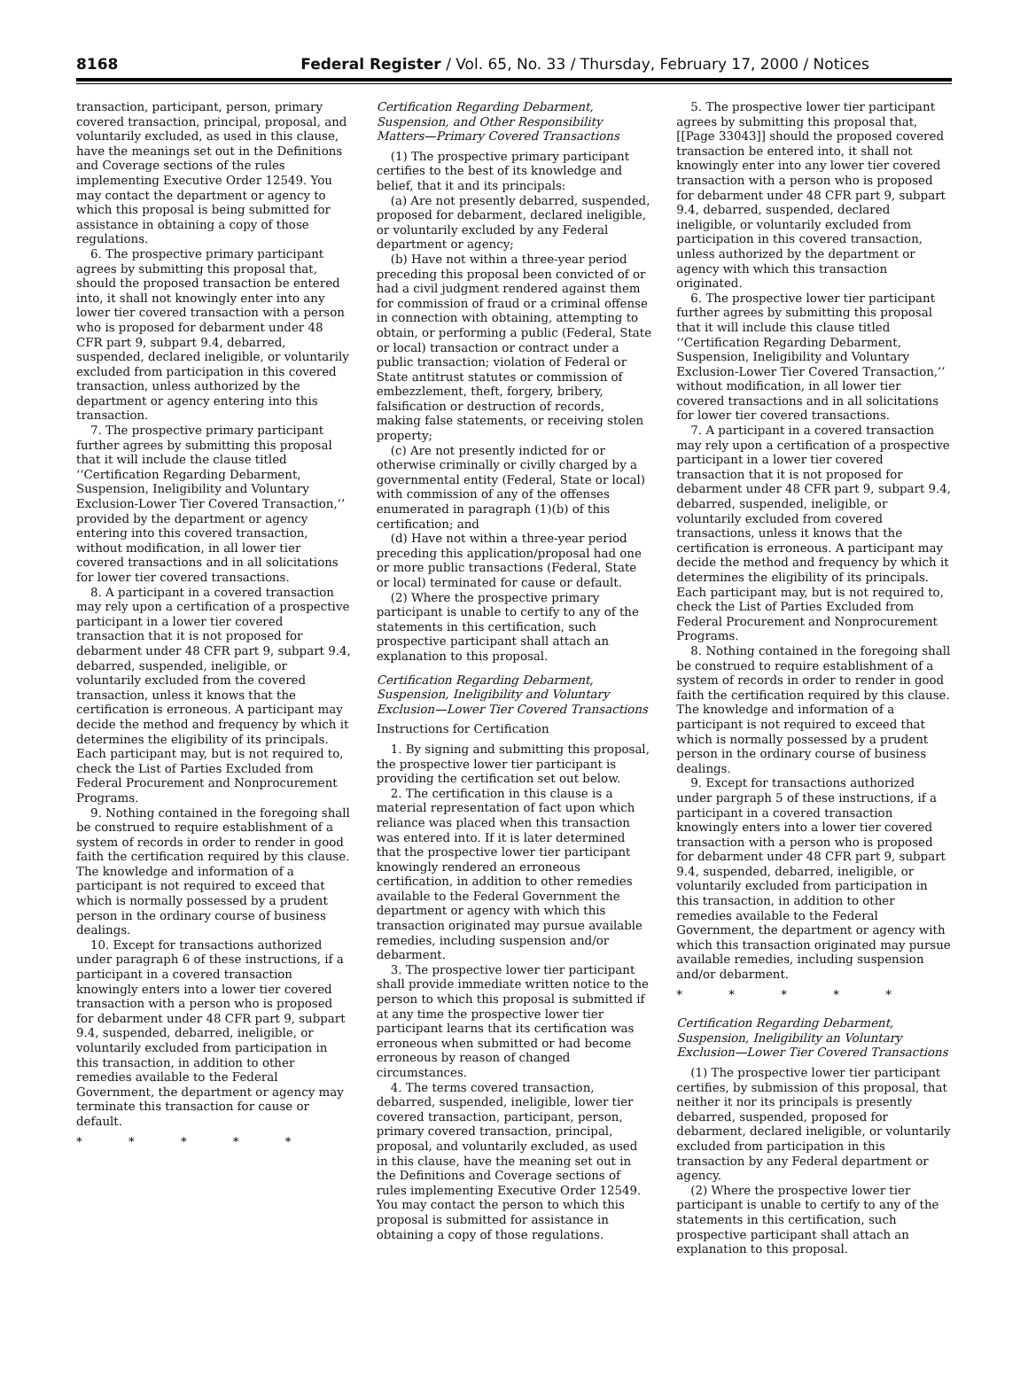8168 Federal Register / Vol. 65, No. 33 / Thursday, February 17, 2000 / Notices
transaction, participant, person, primary covered transaction, principal, proposal, and voluntarily excluded, as used in this clause, have the meanings set out in the Definitions and Coverage sections of the rules implementing Executive Order 12549. You may contact the department or agency to which this proposal is being submitted for assistance in obtaining a copy of those regulations.
6. The prospective primary participant agrees by submitting this proposal that, should the proposed transaction be entered into, it shall not knowingly enter into any lower tier covered transaction with a person who is proposed for debarment under 48 CFR part 9, subpart 9.4, debarred, suspended, declared ineligible, or voluntarily excluded from participation in this covered transaction, unless authorized by the department or agency entering into this transaction.
7. The prospective primary participant further agrees by submitting this proposal that it will include the clause titled ‘‘Certification Regarding Debarment, Suspension, Ineligibility and Voluntary Exclusion-Lower Tier Covered Transaction,’’ provided by the department or agency entering into this covered transaction, without modification, in all lower tier covered transactions and in all solicitations for lower tier covered transactions.
8. A participant in a covered transaction may rely upon a certification of a prospective participant in a lower tier covered transaction that it is not proposed for debarment under 48 CFR part 9, subpart 9.4, debarred, suspended, ineligible, or voluntarily excluded from the covered transaction, unless it knows that the certification is erroneous. A participant may decide the method and frequency by which it determines the eligibility of its principals. Each participant may, but is not required to, check the List of Parties Excluded from Federal Procurement and Nonprocurement Programs.
9. Nothing contained in the foregoing shall be construed to require establishment of a system of records in order to render in good faith the certification required by this clause. The knowledge and information of a participant is not required to exceed that which is normally possessed by a prudent person in the ordinary course of business dealings.
10. Except for transactions authorized under paragraph 6 of these instructions, if a participant in a covered transaction knowingly enters into a lower tier covered transaction with a person who is proposed for debarment under 48 CFR part 9, subpart 9.4, suspended, debarred, ineligible, or voluntarily excluded from participation in this transaction, in addition to other remedies available to the Federal Government, the department or agency may terminate this transaction for cause or default.
* * * * *
Certification Regarding Debarment, Suspension, and Other Responsibility Matters—Primary Covered Transactions
(1) The prospective primary participant certifies to the best of its knowledge and belief, that it and its principals:
(a) Are not presently debarred, suspended, proposed for debarment, declared ineligible, or voluntarily excluded by any Federal department or agency;
(b) Have not within a three-year period preceding this proposal been convicted of or had a civil judgment rendered against them for commission of fraud or a criminal offense in connection with obtaining, attempting to obtain, or performing a public (Federal, State or local) transaction or contract under a public transaction; violation of Federal or State antitrust statutes or commission of embezzlement, theft, forgery, bribery, falsification or destruction of records, making false statements, or receiving stolen property;
(c) Are not presently indicted for or otherwise criminally or civilly charged by a governmental entity (Federal, State or local) with commission of any of the offenses enumerated in paragraph (1)(b) of this certification; and
(d) Have not within a three-year period preceding this application/proposal had one or more public transactions (Federal, State or local) terminated for cause or default.
(2) Where the prospective primary participant is unable to certify to any of the statements in this certification, such prospective participant shall attach an explanation to this proposal.
Certification Regarding Debarment, Suspension, Ineligibility and Voluntary Exclusion—Lower Tier Covered Transactions
Instructions for Certification
1. By signing and submitting this proposal, the prospective lower tier participant is providing the certification set out below.
2. The certification in this clause is a material representation of fact upon which reliance was placed when this transaction was entered into. If it is later determined that the prospective lower tier participant knowingly rendered an erroneous certification, in addition to other remedies available to the Federal Government the department or agency with which this transaction originated may pursue available remedies, including suspension and/or debarment.
3. The prospective lower tier participant shall provide immediate written notice to the person to which this proposal is submitted if at any time the prospective lower tier participant learns that its certification was erroneous when submitted or had become erroneous by reason of changed circumstances.
4. The terms covered transaction, debarred, suspended, ineligible, lower tier covered transaction, participant, person, primary covered transaction, principal, proposal, and voluntarily excluded, as used in this clause, have the meaning set out in the Definitions and Coverage sections of rules implementing Executive Order 12549. You may contact the person to which this proposal is submitted for assistance in obtaining a copy of those regulations.
5. The prospective lower tier participant agrees by submitting this proposal that, [[Page 33043]] should the proposed covered transaction be entered into, it shall not knowingly enter into any lower tier covered transaction with a person who is proposed for debarment under 48 CFR part 9, subpart 9.4, debarred, suspended, declared ineligible, or voluntarily excluded from participation in this covered transaction, unless authorized by the department or agency with which this transaction originated.
6. The prospective lower tier participant further agrees by submitting this proposal that it will include this clause titled ‘‘Certification Regarding Debarment, Suspension, Ineligibility and Voluntary Exclusion-Lower Tier Covered Transaction,’’ without modification, in all lower tier covered transactions and in all solicitations for lower tier covered transactions.
7. A participant in a covered transaction may rely upon a certification of a prospective participant in a lower tier covered transaction that it is not proposed for debarment under 48 CFR part 9, subpart 9.4, debarred, suspended, ineligible, or voluntarily excluded from covered transactions, unless it knows that the certification is erroneous. A participant may decide the method and frequency by which it determines the eligibility of its principals. Each participant may, but is not required to, check the List of Parties Excluded from Federal Procurement and Nonprocurement Programs.
8. Nothing contained in the foregoing shall be construed to require establishment of a system of records in order to render in good faith the certification required by this clause. The knowledge and information of a participant is not required to exceed that which is normally possessed by a prudent person in the ordinary course of business dealings.
9. Except for transactions authorized under pargraph 5 of these instructions, if a participant in a covered transaction knowingly enters into a lower tier covered transaction with a person who is proposed for debarment under 48 CFR part 9, subpart 9.4, suspended, debarred, ineligible, or voluntarily excluded from participation in this transaction, in addition to other remedies available to the Federal Government, the department or agency with which this transaction originated may pursue available remedies, including suspension and/or debarment.
* * * * *
Certification Regarding Debarment, Suspension, Ineligibility an Voluntary Exclusion—Lower Tier Covered Transactions
(1) The prospective lower tier participant certifies, by submission of this proposal, that neither it nor its principals is presently debarred, suspended, proposed for debarment, declared ineligible, or voluntarily excluded from participation in this transaction by any Federal department or agency.
(2) Where the prospective lower tier participant is unable to certify to any of the statements in this certification, such prospective participant shall attach an explanation to this proposal.